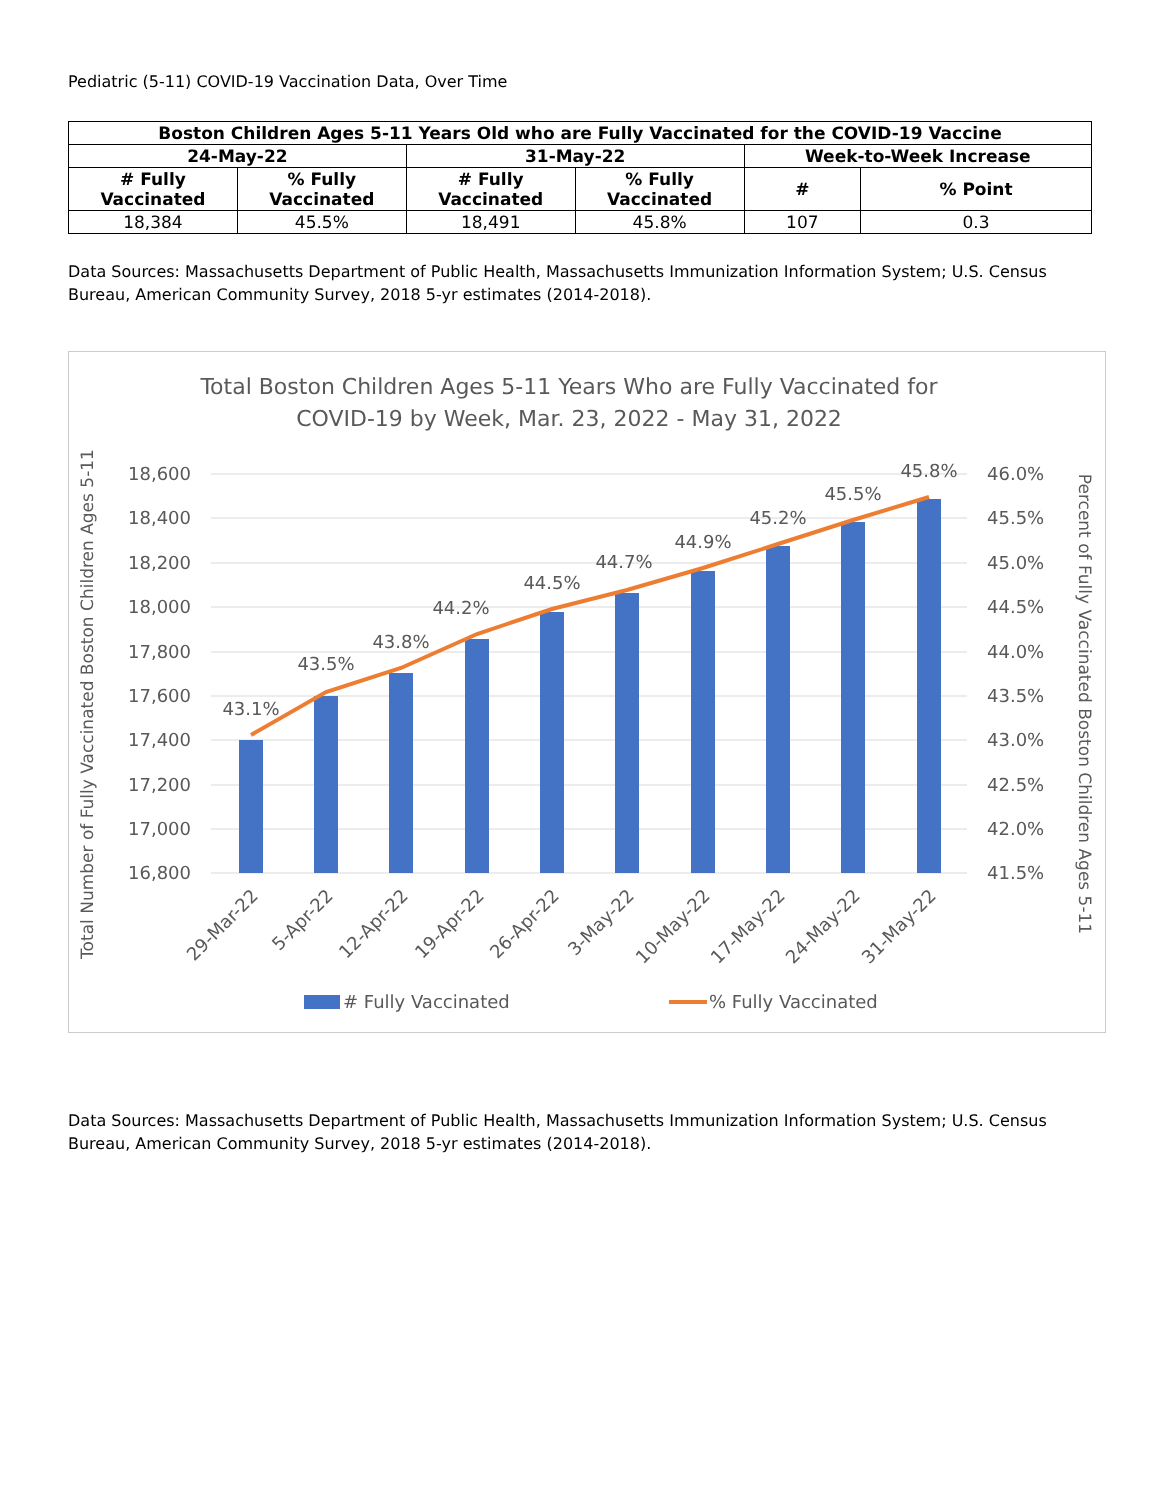Pediatric (5-11) COVID-19 Vaccination Data, Over Time
| Boston Children Ages 5-11 Years Old who are Fully Vaccinated for the COVID-19 Vaccine | | | | | |
| --- | --- | --- | --- | --- | --- |
| 24-May-22 | | 31-May-22 | | Week-to-Week Increase | |
| # Fully Vaccinated | % Fully Vaccinated | # Fully Vaccinated | % Fully Vaccinated | # | % Point |
| 18,384 | 45.5% | 18,491 | 45.8% | 107 | 0.3 |
Data Sources: Massachusetts Department of Public Health, Massachusetts Immunization Information System; U.S. Census Bureau, American Community Survey, 2018 5-yr estimates (2014-2018).
Total Boston Children Ages 5-11 Years Who are Fully Vaccinated for
COVID-19 by Week, Mar. 23, 2022 - May 31, 2022
18,600
18,400
18,200
18,000
17,800
17,600
17,400
17,200
17,000
16,800
46.0%
45.5%
45.0%
44.5%
44.0%
43.5%
43.0%
42.5%
42.0%
41.5%
43.1%
43.5%
43.8%
44.2%
44.5%
44.7%
44.9%
45.2%
45.5%
45.8%
29-Mar-22
5-Apr-22
12-Apr-22
19-Apr-22
26-Apr-22
3-May-22
10-May-22
17-May-22
24-May-22
31-May-22
#​ Fully Vaccinated
% Fully Vaccinated
Total Number of Fully Vaccinated Boston Children Ages 5-11
Percent of Fully Vaccinated Boston Children Ages 5-11
Data Sources: Massachusetts Department of Public Health, Massachusetts Immunization Information System; U.S. Census Bureau, American Community Survey, 2018 5-yr estimates (2014-2018).